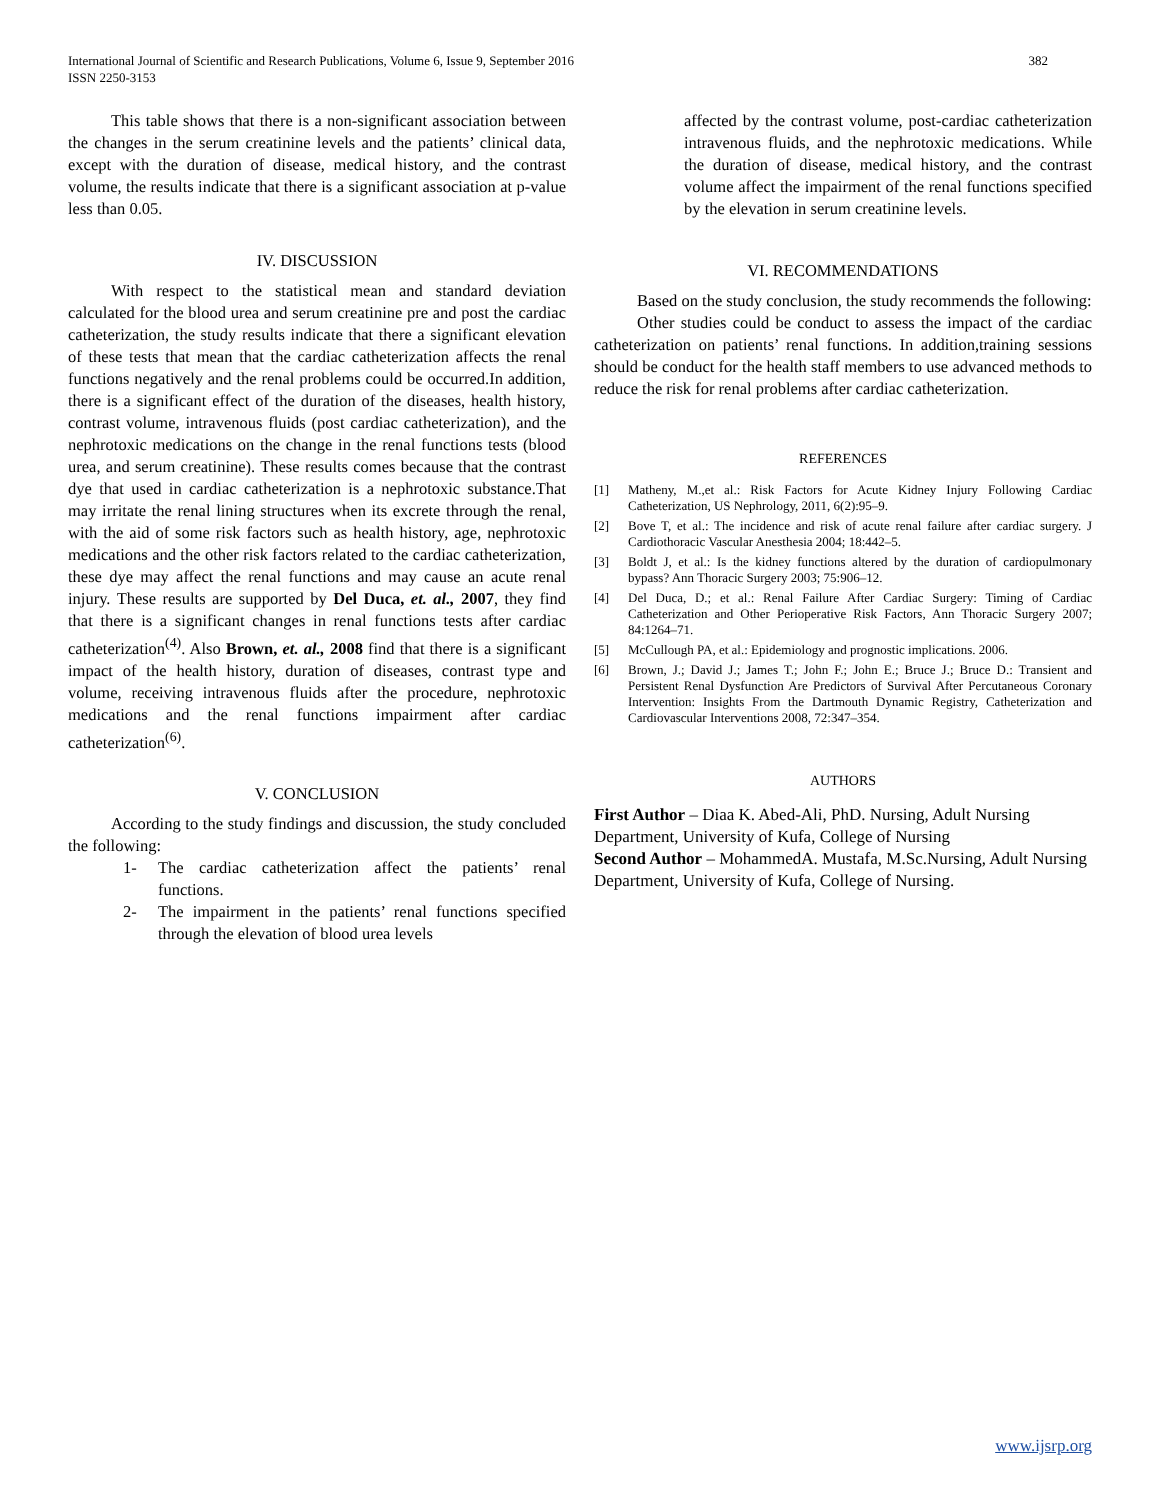International Journal of Scientific and Research Publications, Volume 6, Issue 9, September 2016 382
ISSN 2250-3153
This table shows that there is a non-significant association between the changes in the serum creatinine levels and the patients’ clinical data, except with the duration of disease, medical history, and the contrast volume, the results indicate that there is a significant association at p-value less than 0.05.
IV. DISCUSSION
With respect to the statistical mean and standard deviation calculated for the blood urea and serum creatinine pre and post the cardiac catheterization, the study results indicate that there a significant elevation of these tests that mean that the cardiac catheterization affects the renal functions negatively and the renal problems could be occurred.In addition, there is a significant effect of the duration of the diseases, health history, contrast volume, intravenous fluids (post cardiac catheterization), and the nephrotoxic medications on the change in the renal functions tests (blood urea, and serum creatinine). These results comes because that the contrast dye that used in cardiac catheterization is a nephrotoxic substance.That may irritate the renal lining structures when its excrete through the renal, with the aid of some risk factors such as health history, age, nephrotoxic medications and the other risk factors related to the cardiac catheterization, these dye may affect the renal functions and may cause an acute renal injury. These results are supported by Del Duca, et. al., 2007, they find that there is a significant changes in renal functions tests after cardiac catheterization<sup>(4)</sup>. Also Brown, et. al., 2008 find that there is a significant impact of the health history, duration of diseases, contrast type and volume, receiving intravenous fluids after the procedure, nephrotoxic medications and the renal functions impairment after cardiac catheterization<sup>(6)</sup>.
V. CONCLUSION
According to the study findings and discussion, the study concluded the following:
1- The cardiac catheterization affect the patients’ renal functions.
2- The impairment in the patients’ renal functions specified through the elevation of blood urea levels
affected by the contrast volume, post-cardiac catheterization intravenous fluids, and the nephrotoxic medications. While the duration of disease, medical history, and the contrast volume affect the impairment of the renal functions specified by the elevation in serum creatinine levels.
VI. RECOMMENDATIONS
Based on the study conclusion, the study recommends the following:
Other studies could be conduct to assess the impact of the cardiac catheterization on patients’ renal functions. In addition,training sessions should be conduct for the health staff members to use advanced methods to reduce the risk for renal problems after cardiac catheterization.
REFERENCES
[1] Matheny, M.,et al.: Risk Factors for Acute Kidney Injury Following Cardiac Catheterization, US Nephrology, 2011, 6(2):95–9.
[2] Bove T, et al.: The incidence and risk of acute renal failure after cardiac surgery. J Cardiothoracic Vascular Anesthesia 2004; 18:442–5.
[3] Boldt J, et al.: Is the kidney functions altered by the duration of cardiopulmonary bypass? Ann Thoracic Surgery 2003; 75:906–12.
[4] Del Duca, D.; et al.: Renal Failure After Cardiac Surgery: Timing of Cardiac Catheterization and Other Perioperative Risk Factors, Ann Thoracic Surgery 2007; 84:1264–71.
[5] McCullough PA, et al.: Epidemiology and prognostic implications. 2006.
[6] Brown, J.; David J.; James T.; John F.; John E.; Bruce J.; Bruce D.: Transient and Persistent Renal Dysfunction Are Predictors of Survival After Percutaneous Coronary Intervention: Insights From the Dartmouth Dynamic Registry, Catheterization and Cardiovascular Interventions 2008, 72:347–354.
AUTHORS
First Author – Diaa K. Abed-Ali, PhD. Nursing, Adult Nursing Department, University of Kufa, College of Nursing
Second Author – MohammedA. Mustafa, M.Sc.Nursing, Adult Nursing Department, University of Kufa, College of Nursing.
www.ijsrp.org